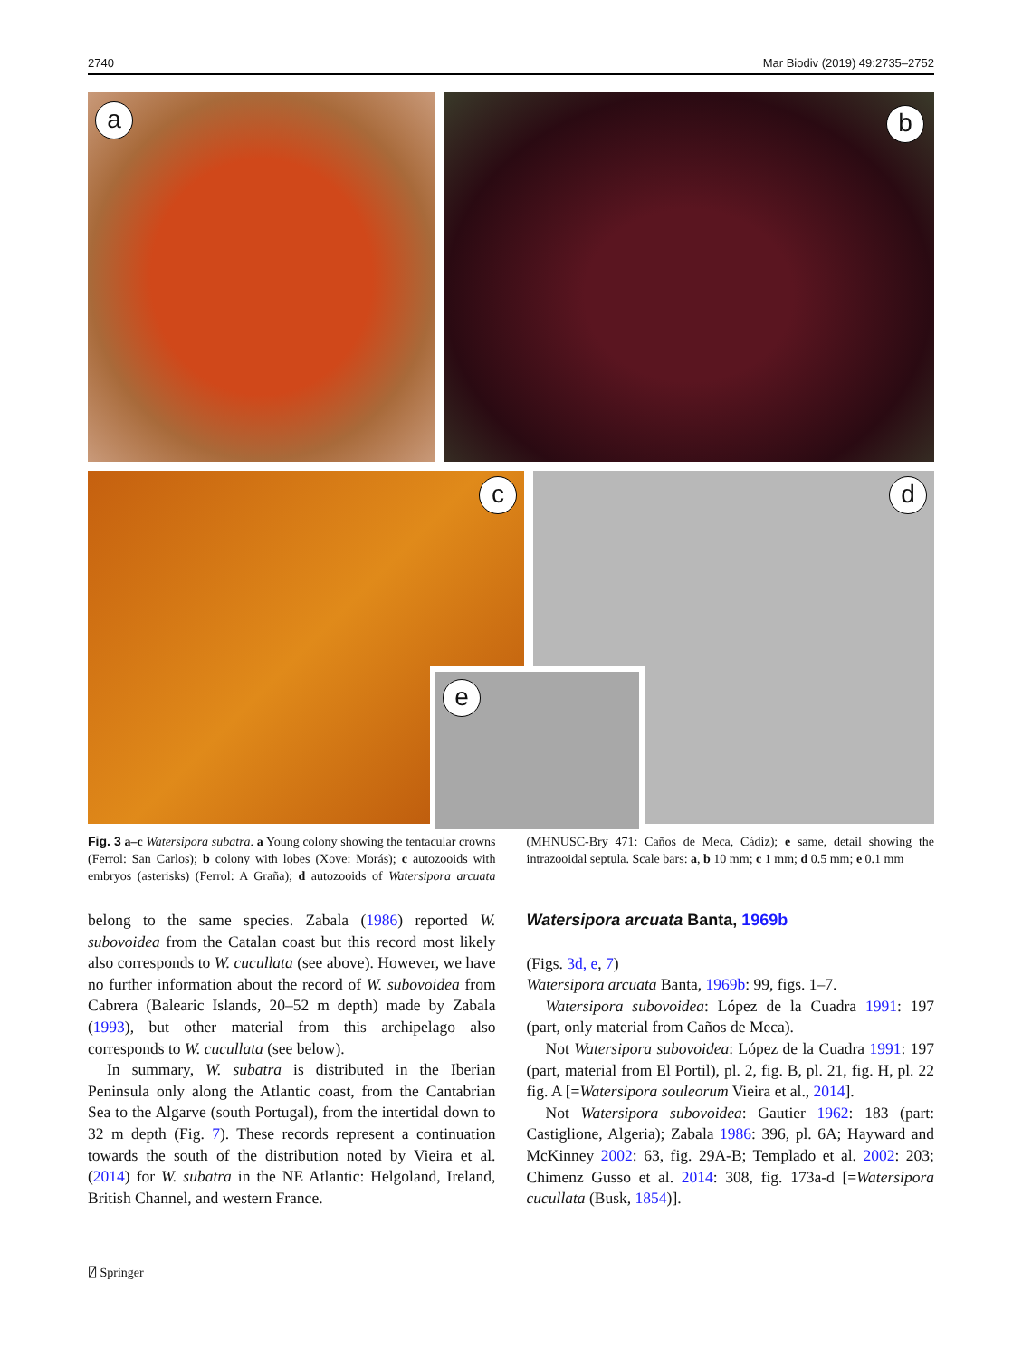2740 Mar Biodiv (2019) 49:2735–2752
a b
c d
e
Fig. 3 a–c Watersipora subatra. a Young colony showing the tentacular crowns (Ferrol: San Carlos); b colony with lobes (Xove: Morás); c autozooids with embryos (asterisks) (Ferrol: A Graña); d autozooids of Watersipora arcuata (MHNUSC-Bry 471: Caños de Meca, Cádiz); e same, detail showing the intrazooidal septula. Scale bars: a, b 10 mm; c 1 mm; d 0.5 mm; e 0.1 mm
belong to the same species. Zabala (1986) reported W. subovoidea from the Catalan coast but this record most likely also corresponds to W. cucullata (see above). However, we have no further information about the record of W. subovoidea from Cabrera (Balearic Islands, 20–52 m depth) made by Zabala (1993), but other material from this archipelago also corresponds to W. cucullata (see below).
In summary, W. subatra is distributed in the Iberian Peninsula only along the Atlantic coast, from the Cantabrian Sea to the Algarve (south Portugal), from the intertidal down to 32 m depth (Fig. 7). These records represent a continuation towards the south of the distribution noted by Vieira et al. (2014) for W. subatra in the NE Atlantic: Helgoland, Ireland, British Channel, and western France.
Watersipora arcuata Banta, 1969b
(Figs. 3d, e, 7)
Watersipora arcuata Banta, 1969b: 99, figs. 1–7.
Watersipora subovoidea: López de la Cuadra 1991: 197 (part, only material from Caños de Meca).
Not Watersipora subovoidea: López de la Cuadra 1991: 197 (part, material from El Portil), pl. 2, fig. B, pl. 21, fig. H, pl. 22 fig. A [=Watersipora souleorum Vieira et al., 2014].
Not Watersipora subovoidea: Gautier 1962: 183 (part: Castiglione, Algeria); Zabala 1986: 396, pl. 6A; Hayward and McKinney 2002: 63, fig. 29A-B; Templado et al. 2002: 203; Chimenz Gusso et al. 2014: 308, fig. 173a-d [=Watersipora cucullata (Busk, 1854)].
⍁ Springer